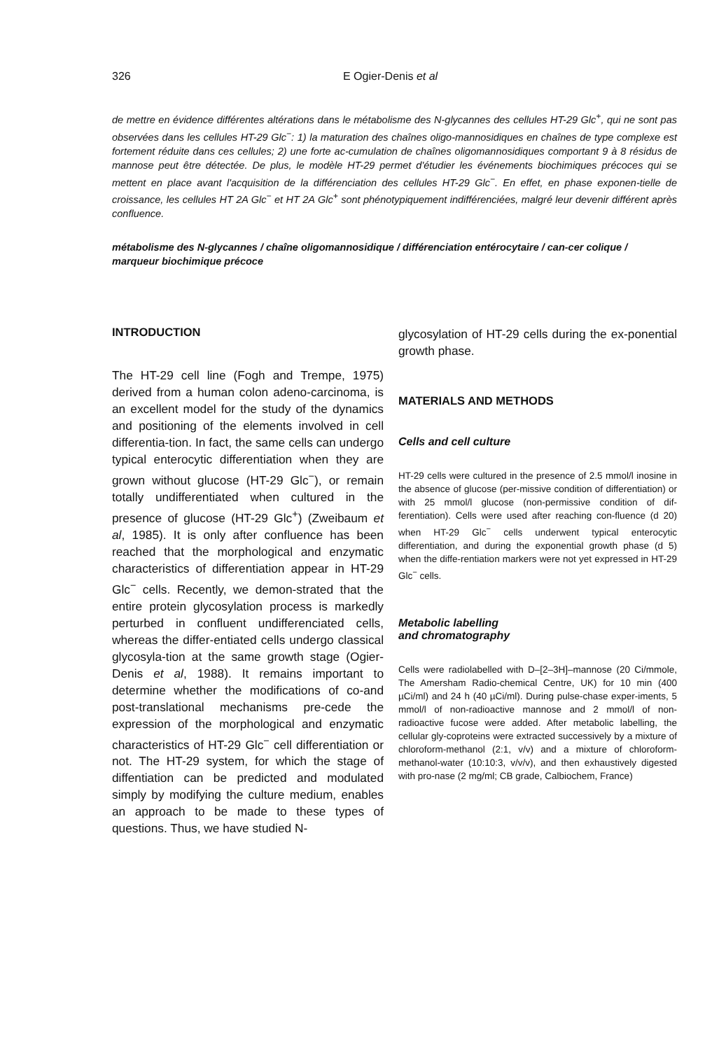326 E Ogier-Denis et al
de mettre en évidence différentes altérations dans le métabolisme des N-glycannes des cellules HT-29 Glc<sup>+</sup>, qui ne sont pas observées dans les cellules HT-29 Glc<sup>−</sup>: 1) la maturation des chaînes oligo-mannosidiques en chaînes de type complexe est fortement réduite dans ces cellules; 2) une forte ac-cumulation de chaînes oligomannosidiques comportant 9 à 8 résidus de mannose peut être détectée. De plus, le modèle HT-29 permet d'étudier les événements biochimiques précoces qui se mettent en place avant l'acquisition de la différenciation des cellules HT-29 Glc<sup>−</sup>. En effet, en phase exponen-tielle de croissance, les cellules HT 2A Glc<sup>−</sup> et HT 2A Glc<sup>+</sup> sont phénotypiquement indifférenciées, malgré leur devenir différent après confluence.
métabolisme des N-glycannes / chaîne oligomannosidique / différenciation entérocytaire / can-cer colique / marqueur biochimique précoce
INTRODUCTION
The HT-29 cell line (Fogh and Trempe, 1975) derived from a human colon adeno-carcinoma, is an excellent model for the study of the dynamics and positioning of the elements involved in cell differentia-tion. In fact, the same cells can undergo typical enterocytic differentiation when they are grown without glucose (HT-29 Glc<sup>−</sup>), or remain totally undifferentiated when cultured in the presence of glucose (HT-29 Glc<sup>+</sup>) (Zweibaum et al, 1985). It is only after confluence has been reached that the morphological and enzymatic characteristics of differentiation appear in HT-29 Glc<sup>−</sup> cells. Recently, we demon-strated that the entire protein glycosylation process is markedly perturbed in confluent undifferenciated cells, whereas the differ-entiated cells undergo classical glycosyla-tion at the same growth stage (Ogier-Denis et al, 1988). It remains important to determine whether the modifications of co-and post-translational mechanisms pre-cede the expression of the morphological and enzymatic characteristics of HT-29 Glc<sup>−</sup> cell differentiation or not. The HT-29 system, for which the stage of diffentiation can be predicted and modulated simply by modifying the culture medium, enables an approach to be made to these types of questions. Thus, we have studied N-
glycosylation of HT-29 cells during the ex-ponential growth phase.
MATERIALS AND METHODS
Cells and cell culture
HT-29 cells were cultured in the presence of 2.5 mmol/l inosine in the absence of glucose (per-missive condition of differentiation) or with 25 mmol/l glucose (non-permissive condition of dif-ferentiation). Cells were used after reaching con-fluence (d 20) when HT-29 Glc<sup>−</sup> cells underwent typical enterocytic differentiation, and during the exponential growth phase (d 5) when the diffe-rentiation markers were not yet expressed in HT-29 Glc<sup>−</sup> cells.
Metabolic labelling
and chromatography
Cells were radiolabelled with D–[2–3H]–mannose (20 Ci/mmole, The Amersham Radio-chemical Centre, UK) for 10 min (400 µCi/ml) and 24 h (40 µCi/ml). During pulse-chase exper-iments, 5 mmol/l of non-radioactive mannose and 2 mmol/l of non-radioactive fucose were added. After metabolic labelling, the cellular gly-coproteins were extracted successively by a mixture of chloroform-methanol (2:1, v/v) and a mixture of chloroform-methanol-water (10:10:3, v/v/v), and then exhaustively digested with pro-nase (2 mg/ml; CB grade, Calbiochem, France)